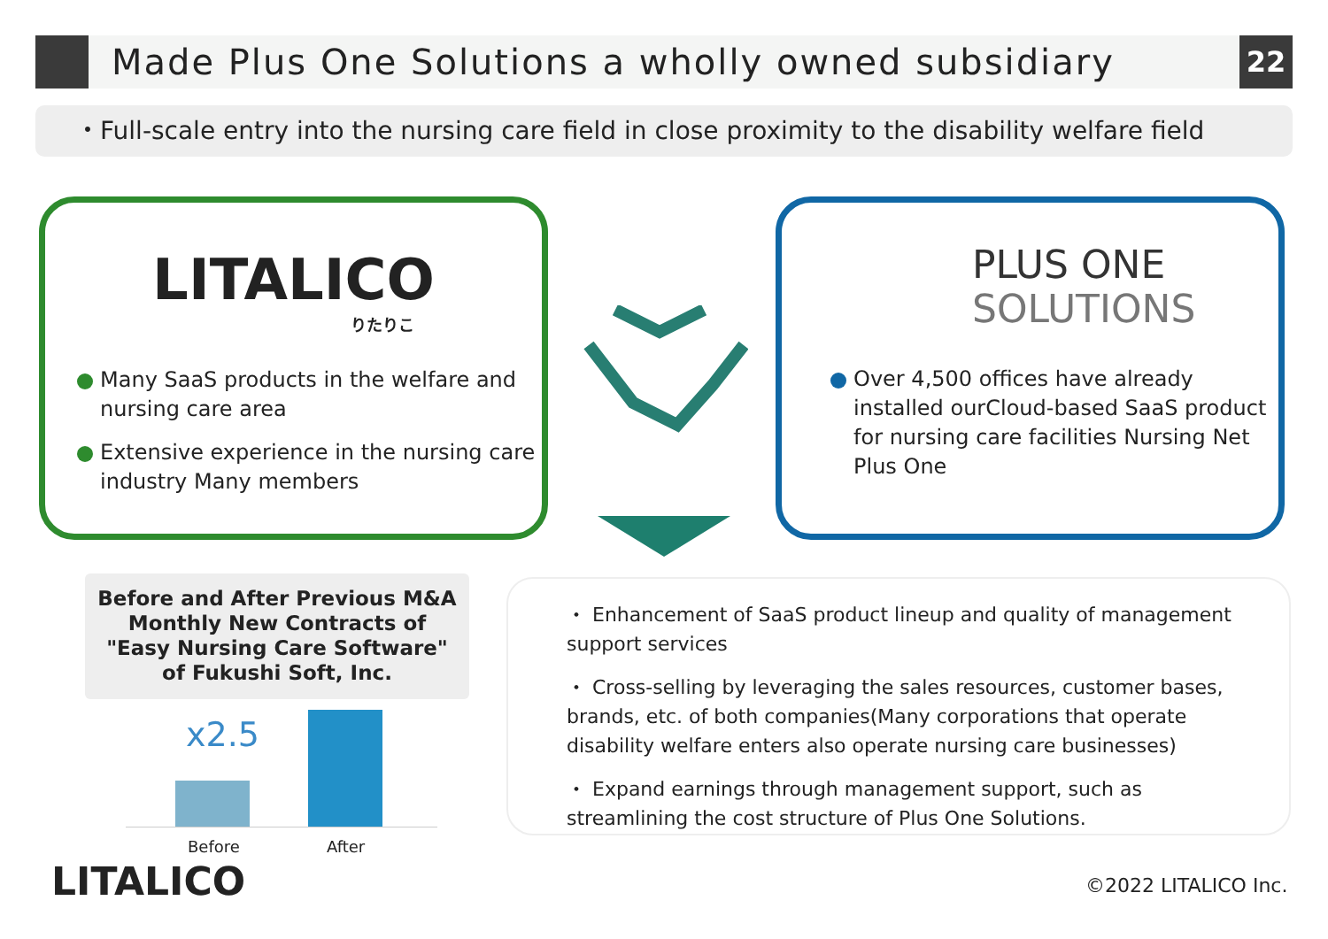Made Plus One Solutions a wholly owned subsidiary
22
・Full-scale entry into the nursing care field in close proximity to the disability welfare field
LITALICO
りたりこ
Many SaaS products in the welfare and nursing care area
Extensive experience in the nursing care industry Many members
PLUS ONE
SOLUTIONS
Over 4,500 offices have already installed ourCloud-based SaaS product for nursing care facilities Nursing Net Plus One
Before and After Previous M&A
Monthly New Contracts of
"Easy Nursing Care Software"
of Fukushi Soft, Inc.
x2.5
Before After
・ Enhancement of SaaS product lineup and quality of management support services
・ Cross-selling by leveraging the sales resources, customer bases, brands, etc. of both companies(Many corporations that operate disability welfare enters also operate nursing care businesses)
・ Expand earnings through management support, such as streamlining the cost structure of Plus One Solutions.
LITALICO ©2022 LITALICO Inc.